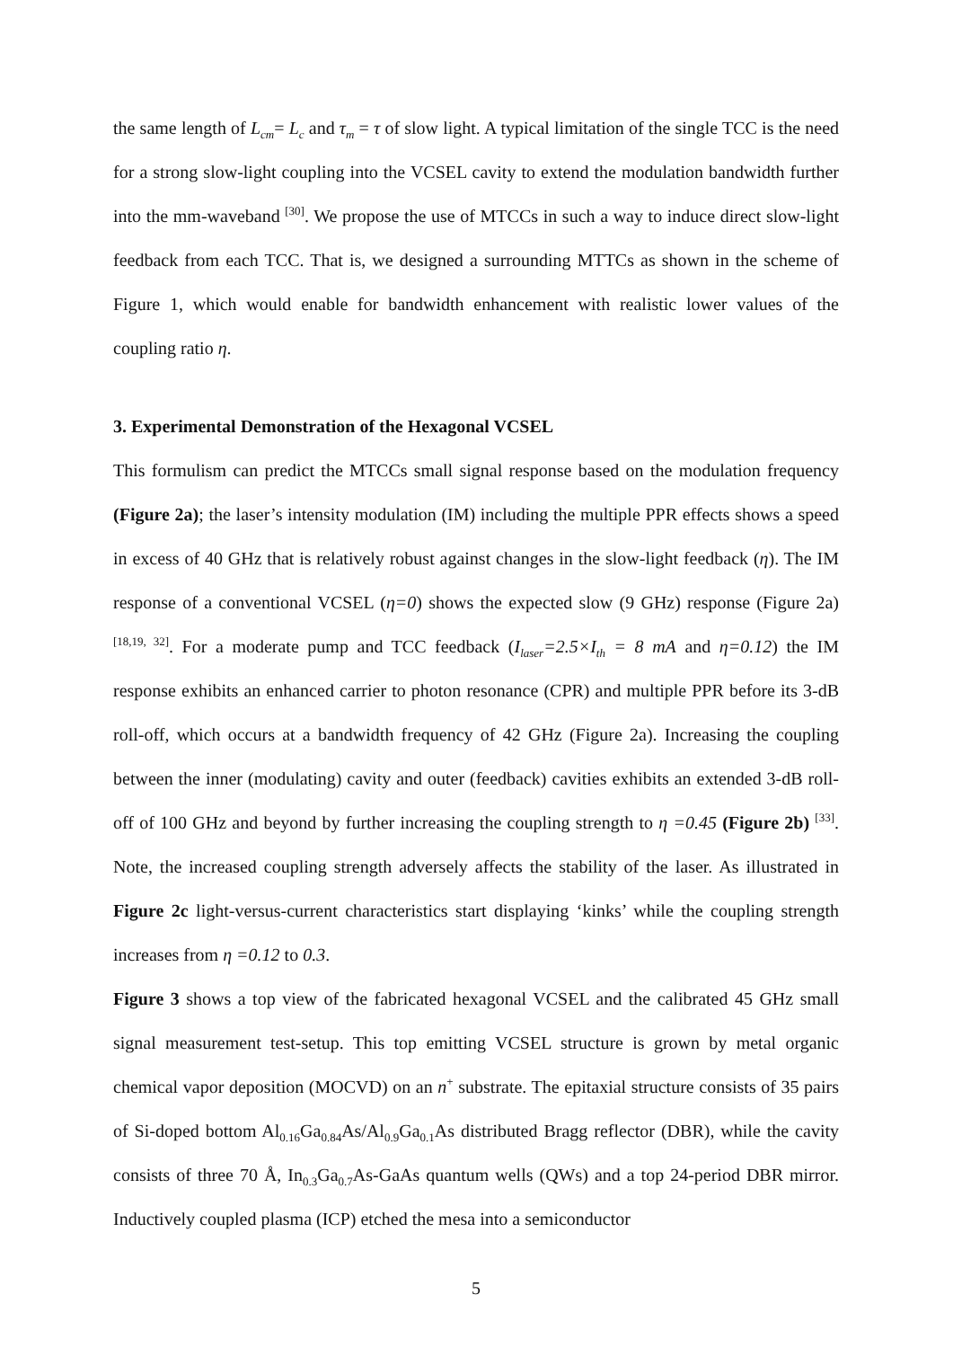the same length of L<sub>cm</sub>= L<sub>c</sub> and τ<sub>m</sub> = τ of slow light. A typical limitation of the single TCC is the need for a strong slow-light coupling into the VCSEL cavity to extend the modulation bandwidth further into the mm-waveband <sup>[30]</sup>. We propose the use of MTCCs in such a way to induce direct slow-light feedback from each TCC. That is, we designed a surrounding MTTCs as shown in the scheme of Figure 1, which would enable for bandwidth enhancement with realistic lower values of the coupling ratio η.
3. Experimental Demonstration of the Hexagonal VCSEL
This formulism can predict the MTCCs small signal response based on the modulation frequency (Figure 2a); the laser’s intensity modulation (IM) including the multiple PPR effects shows a speed in excess of 40 GHz that is relatively robust against changes in the slow-light feedback (η). The IM response of a conventional VCSEL (η=0) shows the expected slow (9 GHz) response (Figure 2a) <sup>[18,19, 32]</sup>. For a moderate pump and TCC feedback (I<sub>laser</sub>=2.5×I<sub>th</sub> = 8 mA and η=0.12) the IM response exhibits an enhanced carrier to photon resonance (CPR) and multiple PPR before its 3-dB roll-off, which occurs at a bandwidth frequency of 42 GHz (Figure 2a). Increasing the coupling between the inner (modulating) cavity and outer (feedback) cavities exhibits an extended 3-dB roll-off of 100 GHz and beyond by further increasing the coupling strength to η =0.45 (Figure 2b) <sup>[33]</sup>. Note, the increased coupling strength adversely affects the stability of the laser. As illustrated in Figure 2c light-versus-current characteristics start displaying ‘kinks’ while the coupling strength increases from η =0.12 to 0.3.
Figure 3 shows a top view of the fabricated hexagonal VCSEL and the calibrated 45 GHz small signal measurement test-setup. This top emitting VCSEL structure is grown by metal organic chemical vapor deposition (MOCVD) on an n<sup>+</sup> substrate. The epitaxial structure consists of 35 pairs of Si-doped bottom Al<sub>0.16</sub>Ga<sub>0.84</sub>As/Al<sub>0.9</sub>Ga<sub>0.1</sub>As distributed Bragg reflector (DBR), while the cavity consists of three 70 Å, In<sub>0.3</sub>Ga<sub>0.7</sub>As-GaAs quantum wells (QWs) and a top 24-period DBR mirror. Inductively coupled plasma (ICP) etched the mesa into a semiconductor
5